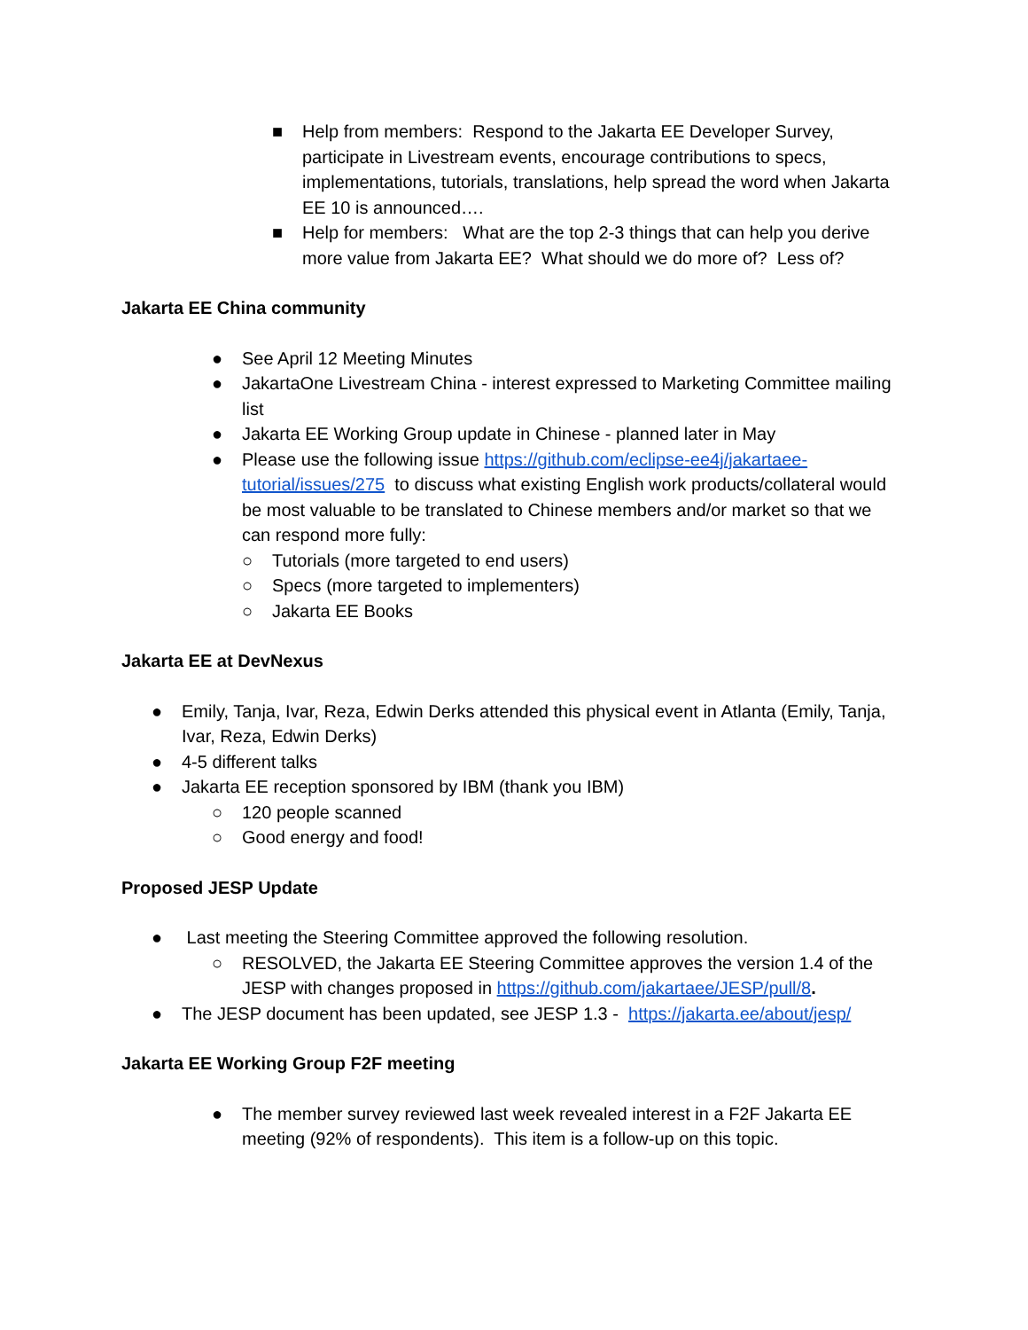■ Help from members: Respond to the Jakarta EE Developer Survey, participate in Livestream events, encourage contributions to specs, implementations, tutorials, translations, help spread the word when Jakarta EE 10 is announced….
■ Help for members: What are the top 2-3 things that can help you derive more value from Jakarta EE? What should we do more of? Less of?
Jakarta EE China community
● See April 12 Meeting Minutes
● JakartaOne Livestream China - interest expressed to Marketing Committee mailing list
● Jakarta EE Working Group update in Chinese - planned later in May
● Please use the following issue https://github.com/eclipse-ee4j/jakartaee-tutorial/issues/275 to discuss what existing English work products/collateral would be most valuable to be translated to Chinese members and/or market so that we can respond more fully:
○ Tutorials (more targeted to end users)
○ Specs (more targeted to implementers)
○ Jakarta EE Books
Jakarta EE at DevNexus
● Emily, Tanja, Ivar, Reza, Edwin Derks attended this physical event in Atlanta (Emily, Tanja, Ivar, Reza, Edwin Derks)
● 4-5 different talks
● Jakarta EE reception sponsored by IBM (thank you IBM)
○ 120 people scanned
○ Good energy and food!
Proposed JESP Update
● Last meeting the Steering Committee approved the following resolution.
○ RESOLVED, the Jakarta EE Steering Committee approves the version 1.4 of the JESP with changes proposed in https://github.com/jakartaee/JESP/pull/8.
● The JESP document has been updated, see JESP 1.3 - https://jakarta.ee/about/jesp/
Jakarta EE Working Group F2F meeting
● The member survey reviewed last week revealed interest in a F2F Jakarta EE meeting (92% of respondents). This item is a follow-up on this topic.